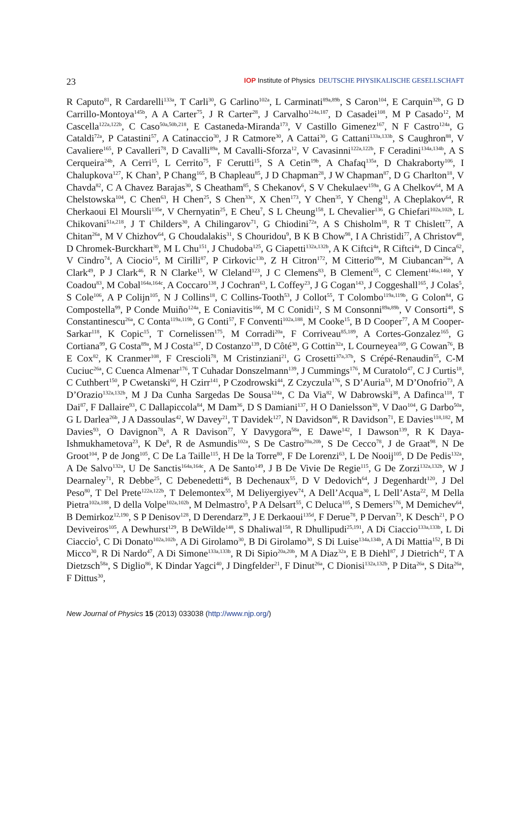23 IOP Institute of Physics DEUTSCHE PHYSIKALISCHE GESELLSCHAFT
R Caputo<sup>81</sup>, R Cardarelli<sup>133a</sup>, T Carli<sup>30</sup>, G Carlino<sup>102a</sup>, L Carminati<sup>89a,89b</sup>, S Caron<sup>104</sup>, E Carquin<sup>32b</sup>, G D Carrillo-Montoya<sup>145b</sup>, A A Carter<sup>75</sup>, J R Carter<sup>28</sup>, J Carvalho<sup>124a,187</sup>, D Casadei<sup>108</sup>, M P Casado<sup>12</sup>, M Cascella<sup>122a,122b</sup>, C Caso<sup>50a,50b,218</sup>, E Castaneda-Miranda<sup>173</sup>, V Castillo Gimenez<sup>167</sup>, N F Castro<sup>124a</sup>, G Cataldi<sup>72a</sup>, P Catastini<sup>57</sup>, A Catinaccio<sup>30</sup>, J R Catmore<sup>30</sup>, A Cattai<sup>30</sup>, G Cattani<sup>133a,133b</sup>, S Caughron<sup>88</sup>, V Cavaliere<sup>165</sup>, P Cavalleri<sup>78</sup>, D Cavalli<sup>89a</sup>, M Cavalli-Sforza<sup>12</sup>, V Cavasinni<sup>122a,122b</sup>, F Ceradini<sup>134a,134b</sup>, A S Cerqueira<sup>24b</sup>, A Cerri<sup>15</sup>, L Cerrito<sup>75</sup>, F Cerutti<sup>15</sup>, S A Cetin<sup>19b</sup>, A Chafaq<sup>135a</sup>, D Chakraborty<sup>106</sup>, I Chalupkova<sup>127</sup>, K Chan<sup>3</sup>, P Chang<sup>165</sup>, B Chapleau<sup>85</sup>, J D Chapman<sup>28</sup>, J W Chapman<sup>87</sup>, D G Charlton<sup>18</sup>, V Chavda<sup>82</sup>, C A Chavez Barajas<sup>30</sup>, S Cheatham<sup>85</sup>, S Chekanov<sup>6</sup>, S V Chekulaev<sup>159a</sup>, G A Chelkov<sup>64</sup>, M A Chelstowska<sup>104</sup>, C Chen<sup>63</sup>, H Chen<sup>25</sup>, S Chen<sup>33c</sup>, X Chen<sup>173</sup>, Y Chen<sup>35</sup>, Y Cheng<sup>31</sup>, A Cheplakov<sup>64</sup>, R Cherkaoui El Moursli<sup>135e</sup>, V Chernyatin<sup>25</sup>, E Cheu<sup>7</sup>, S L Cheung<sup>158</sup>, L Chevalier<sup>136</sup>, G Chiefari<sup>102a,102b</sup>, L Chikovani<sup>51a,218</sup>, J T Childers<sup>30</sup>, A Chilingarov<sup>71</sup>, G Chiodini<sup>72a</sup>, A S Chisholm<sup>18</sup>, R T Chislett<sup>77</sup>, A Chitan<sup>26a</sup>, M V Chizhov<sup>64</sup>, G Choudalakis<sup>31</sup>, S Chouridou<sup>9</sup>, B K B Chow<sup>98</sup>, I A Christidi<sup>77</sup>, A Christov<sup>48</sup>, D Chromek-Burckhart<sup>30</sup>, M L Chu<sup>151</sup>, J Chudoba<sup>125</sup>, G Ciapetti<sup>132a,132b</sup>, A K Ciftci<sup>4a</sup>, R Ciftci<sup>4a</sup>, D Cinca<sup>62</sup>, V Cindro<sup>74</sup>, A Ciocio<sup>15</sup>, M Cirilli<sup>87</sup>, P Cirkovic<sup>13b</sup>, Z H Citron<sup>172</sup>, M Citterio<sup>89a</sup>, M Ciubancan<sup>26a</sup>, A Clark<sup>49</sup>, P J Clark<sup>46</sup>, R N Clarke<sup>15</sup>, W Cleland<sup>123</sup>, J C Clemens<sup>83</sup>, B Clement<sup>55</sup>, C Clement<sup>146a,146b</sup>, Y Coadou<sup>83</sup>, M Cobal<sup>164a,164c</sup>, A Coccaro<sup>138</sup>, J Cochran<sup>63</sup>, L Coffey<sup>23</sup>, J G Cogan<sup>143</sup>, J Coggeshall<sup>165</sup>, J Colas<sup>5</sup>, S Cole<sup>106</sup>, A P Colijn<sup>105</sup>, N J Collins<sup>18</sup>, C Collins-Tooth<sup>53</sup>, J Collot<sup>55</sup>, T Colombo<sup>119a,119b</sup>, G Colon<sup>84</sup>, G Compostella<sup>99</sup>, P Conde Muiño<sup>124a</sup>, E Coniavitis<sup>166</sup>, M C Conidi<sup>12</sup>, S M Consonni<sup>89a,89b</sup>, V Consorti<sup>48</sup>, S Constantinescu<sup>26a</sup>, C Conta<sup>119a,119b</sup>, G Conti<sup>57</sup>, F Conventi<sup>102a,188</sup>, M Cooke<sup>15</sup>, B D Cooper<sup>77</sup>, A M Cooper-Sarkar<sup>118</sup>, K Copic<sup>15</sup>, T Cornelissen<sup>175</sup>, M Corradi<sup>20a</sup>, F Corriveau<sup>85,189</sup>, A Cortes-Gonzalez<sup>165</sup>, G Cortiana<sup>99</sup>, G Costa<sup>89a</sup>, M J Costa<sup>167</sup>, D Costanzo<sup>139</sup>, D Côté<sup>30</sup>, G Cottin<sup>32a</sup>, L Courneyea<sup>169</sup>, G Cowan<sup>76</sup>, B E Cox<sup>82</sup>, K Cranmer<sup>108</sup>, F Crescioli<sup>78</sup>, M Cristinziani<sup>21</sup>, G Crosetti<sup>37a,37b</sup>, S Crépé-Renaudin<sup>55</sup>, C-M Cuciuc<sup>26a</sup>, C Cuenca Almenar<sup>176</sup>, T Cuhadar Donszelmann<sup>139</sup>, J Cummings<sup>176</sup>, M Curatolo<sup>47</sup>, C J Curtis<sup>18</sup>, C Cuthbert<sup>150</sup>, P Cwetanski<sup>60</sup>, H Czirr<sup>141</sup>, P Czodrowski<sup>44</sup>, Z Czyczula<sup>176</sup>, S D’Auria<sup>53</sup>, M D’Onofrio<sup>73</sup>, A D’Orazio<sup>132a,132b</sup>, M J Da Cunha Sargedas De Sousa<sup>124a</sup>, C Da Via<sup>82</sup>, W Dabrowski<sup>38</sup>, A Dafinca<sup>118</sup>, T Dai<sup>87</sup>, F Dallaire<sup>93</sup>, C Dallapiccola<sup>84</sup>, M Dam<sup>36</sup>, D S Damiani<sup>137</sup>, H O Danielsson<sup>30</sup>, V Dao<sup>104</sup>, G Darbo<sup>50a</sup>, G L Darlea<sup>26b</sup>, J A Dassoulas<sup>42</sup>, W Davey<sup>21</sup>, T Davidek<sup>127</sup>, N Davidson<sup>86</sup>, R Davidson<sup>71</sup>, E Davies<sup>118,182</sup>, M Davies<sup>93</sup>, O Davignon<sup>78</sup>, A R Davison<sup>77</sup>, Y Davygora<sup>58a</sup>, E Dawe<sup>142</sup>, I Dawson<sup>139</sup>, R K Daya-Ishmukhametova<sup>23</sup>, K De<sup>8</sup>, R de Asmundis<sup>102a</sup>, S De Castro<sup>20a,20b</sup>, S De Cecco<sup>78</sup>, J de Graat<sup>98</sup>, N De Groot<sup>104</sup>, P de Jong<sup>105</sup>, C De La Taille<sup>115</sup>, H De la Torre<sup>80</sup>, F De Lorenzi<sup>63</sup>, L De Nooij<sup>105</sup>, D De Pedis<sup>132a</sup>, A De Salvo<sup>132a</sup>, U De Sanctis<sup>164a,164c</sup>, A De Santo<sup>149</sup>, J B De Vivie De Regie<sup>115</sup>, G De Zorzi<sup>132a,132b</sup>, W J Dearnaley<sup>71</sup>, R Debbe<sup>25</sup>, C Debenedetti<sup>46</sup>, B Dechenaux<sup>55</sup>, D V Dedovich<sup>64</sup>, J Degenhardt<sup>120</sup>, J Del Peso<sup>80</sup>, T Del Prete<sup>122a,122b</sup>, T Delemontex<sup>55</sup>, M Deliyergiyev<sup>74</sup>, A Dell’Acqua<sup>30</sup>, L Dell’Asta<sup>22</sup>, M Della Pietra<sup>102a,188</sup>, D della Volpe<sup>102a,102b</sup>, M Delmastro<sup>5</sup>, P A Delsart<sup>55</sup>, C Deluca<sup>105</sup>, S Demers<sup>176</sup>, M Demichev<sup>64</sup>, B Demirkoz<sup>12,190</sup>, S P Denisov<sup>128</sup>, D Derendarz<sup>39</sup>, J E Derkaoui<sup>135d</sup>, F Derue<sup>78</sup>, P Dervan<sup>73</sup>, K Desch<sup>21</sup>, P O Deviveiros<sup>105</sup>, A Dewhurst<sup>129</sup>, B DeWilde<sup>148</sup>, S Dhaliwal<sup>158</sup>, R Dhullipudi<sup>25,191</sup>, A Di Ciaccio<sup>133a,133b</sup>, L Di Ciaccio<sup>5</sup>, C Di Donato<sup>102a,102b</sup>, A Di Girolamo<sup>30</sup>, B Di Girolamo<sup>30</sup>, S Di Luise<sup>134a,134b</sup>, A Di Mattia<sup>152</sup>, B Di Micco<sup>30</sup>, R Di Nardo<sup>47</sup>, A Di Simone<sup>133a,133b</sup>, R Di Sipio<sup>20a,20b</sup>, M A Diaz<sup>32a</sup>, E B Diehl<sup>87</sup>, J Dietrich<sup>42</sup>, T A Dietzsch<sup>58a</sup>, S Diglio<sup>86</sup>, K Dindar Yagci<sup>40</sup>, J Dingfelder<sup>21</sup>, F Dinut<sup>26a</sup>, C Dionisi<sup>132a,132b</sup>, P Dita<sup>26a</sup>, S Dita<sup>26a</sup>, F Dittus<sup>30</sup>,
New Journal of Physics 15 (2013) 033038 (http://www.njp.org/)